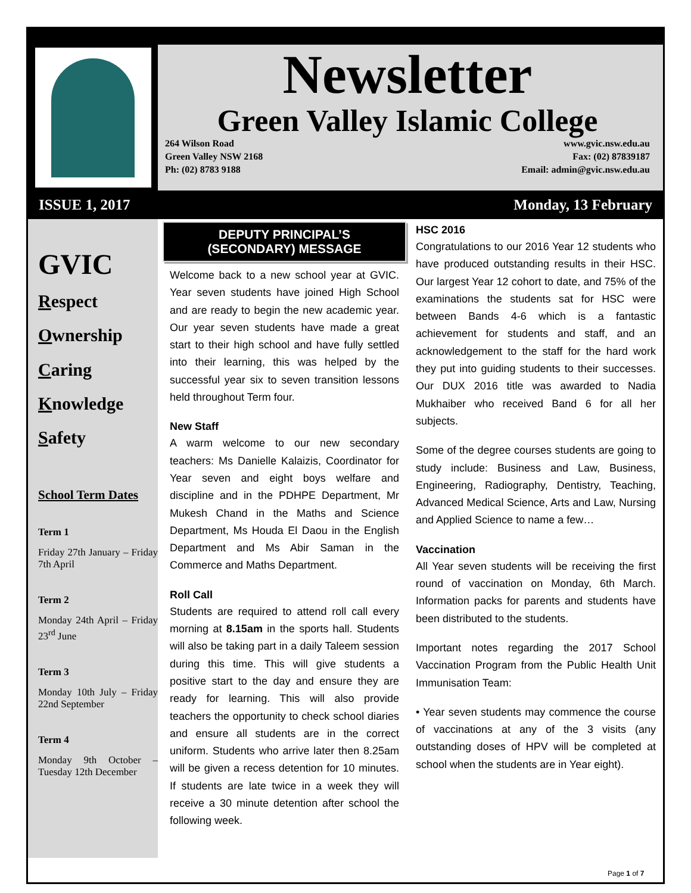Newsletter
Green Valley Islamic College
264 Wilson Road
Green Valley NSW 2168
Ph: (02) 8783 9188
www.gvic.nsw.edu.au
Fax: (02) 87839187
Email: admin@gvic.nsw.edu.au
ISSUE 1, 2017 Monday, 13 February
GVIC
Respect
Ownership
Caring
Knowledge
Safety
School Term Dates
Term 1
Friday 27th January – Friday 7th April
Term 2
Monday 24th April – Friday 23<sup>rd</sup> June
Term 3
Monday 10th July – Friday 22nd September
Term 4
Monday 9th October – Tuesday 12th December
DEPUTY PRINCIPAL’S
(SECONDARY) MESSAGE
Welcome back to a new school year at GVIC. Year seven students have joined High School and are ready to begin the new academic year. Our year seven students have made a great start to their high school and have fully settled into their learning, this was helped by the successful year six to seven transition lessons held throughout Term four.
New Staff
A warm welcome to our new secondary teachers: Ms Danielle Kalaizis, Coordinator for Year seven and eight boys welfare and discipline and in the PDHPE Department, Mr Mukesh Chand in the Maths and Science Department, Ms Houda El Daou in the English Department and Ms Abir Saman in the Commerce and Maths Department.
Roll Call
Students are required to attend roll call every morning at 8.15am in the sports hall. Students will also be taking part in a daily Taleem session during this time. This will give students a positive start to the day and ensure they are ready for learning. This will also provide teachers the opportunity to check school diaries and ensure all students are in the correct uniform. Students who arrive later then 8.25am will be given a recess detention for 10 minutes. If students are late twice in a week they will receive a 30 minute detention after school the following week.
HSC 2016
Congratulations to our 2016 Year 12 students who have produced outstanding results in their HSC. Our largest Year 12 cohort to date, and 75% of the examinations the students sat for HSC were between Bands 4-6 which is a fantastic achievement for students and staff, and an acknowledgement to the staff for the hard work they put into guiding students to their successes. Our DUX 2016 title was awarded to Nadia Mukhaiber who received Band 6 for all her subjects.
Some of the degree courses students are going to study include: Business and Law, Business, Engineering, Radiography, Dentistry, Teaching, Advanced Medical Science, Arts and Law, Nursing and Applied Science to name a few…
Vaccination
All Year seven students will be receiving the first round of vaccination on Monday, 6th March. Information packs for parents and students have been distributed to the students.
Important notes regarding the 2017 School Vaccination Program from the Public Health Unit Immunisation Team:
• Year seven students may commence the course of vaccinations at any of the 3 visits (any outstanding doses of HPV will be completed at school when the students are in Year eight).
Page 1 of 7